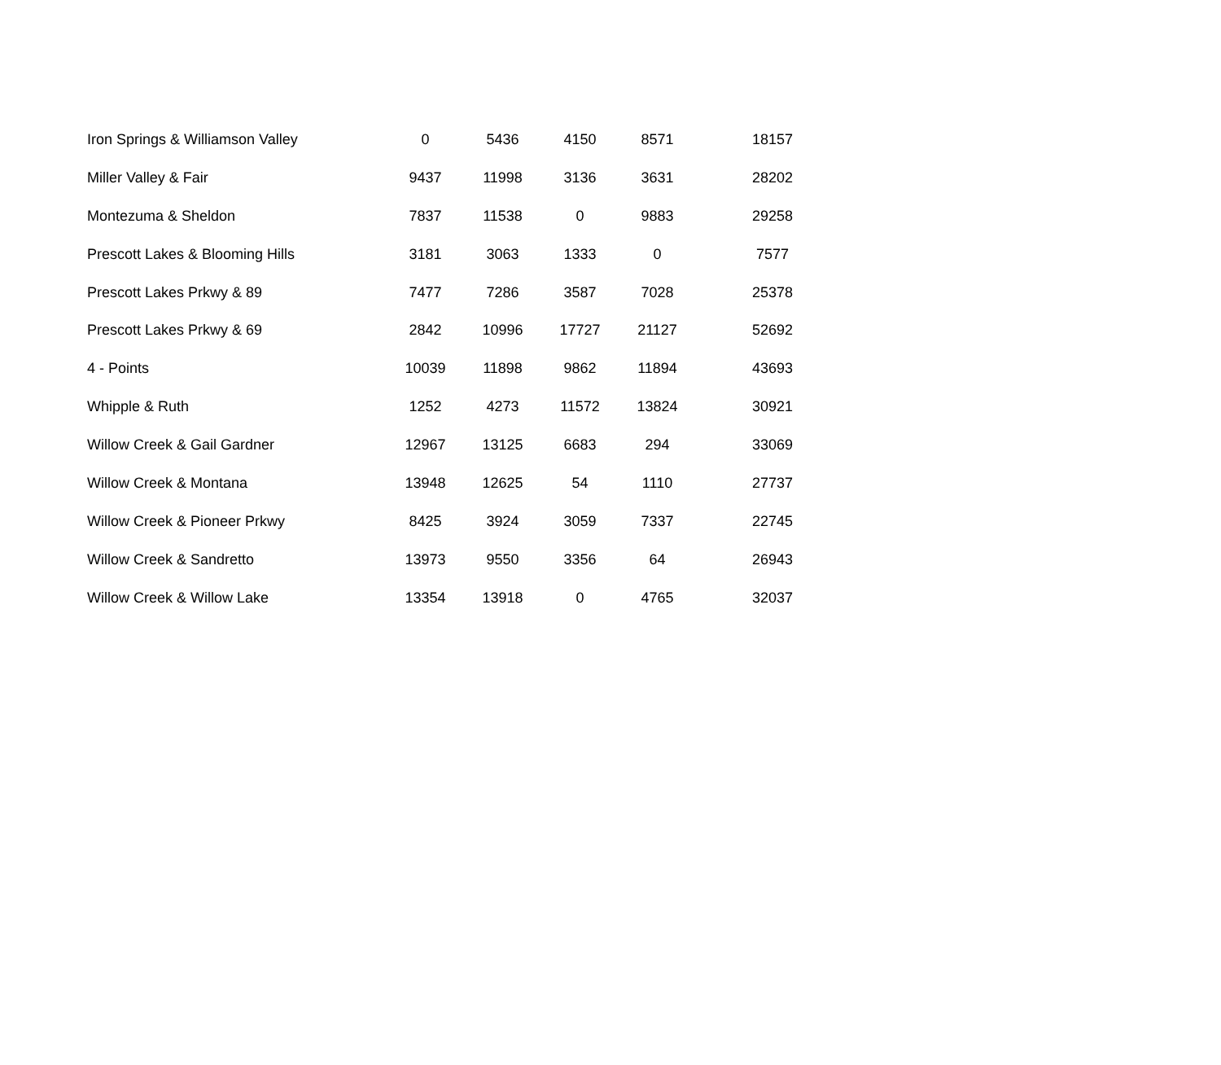| Iron Springs & Williamson Valley | 0 | 5436 | 4150 | 8571 | 18157 |
| Miller Valley & Fair | 9437 | 11998 | 3136 | 3631 | 28202 |
| Montezuma & Sheldon | 7837 | 11538 | 0 | 9883 | 29258 |
| Prescott Lakes & Blooming Hills | 3181 | 3063 | 1333 | 0 | 7577 |
| Prescott Lakes Prkwy & 89 | 7477 | 7286 | 3587 | 7028 | 25378 |
| Prescott Lakes Prkwy & 69 | 2842 | 10996 | 17727 | 21127 | 52692 |
| 4 - Points | 10039 | 11898 | 9862 | 11894 | 43693 |
| Whipple & Ruth | 1252 | 4273 | 11572 | 13824 | 30921 |
| Willow Creek & Gail Gardner | 12967 | 13125 | 6683 | 294 | 33069 |
| Willow Creek & Montana | 13948 | 12625 | 54 | 1110 | 27737 |
| Willow Creek & Pioneer Prkwy | 8425 | 3924 | 3059 | 7337 | 22745 |
| Willow Creek & Sandretto | 13973 | 9550 | 3356 | 64 | 26943 |
| Willow Creek & Willow Lake | 13354 | 13918 | 0 | 4765 | 32037 |